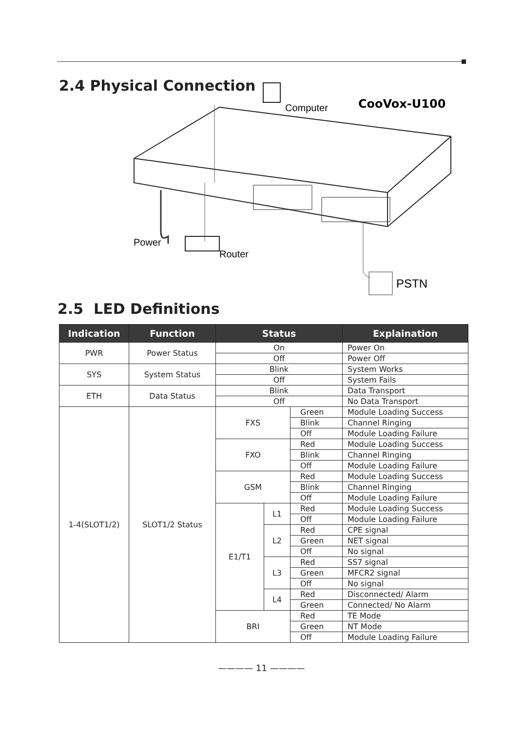2.4 Physical Connection
Computer
CooVox-U100
Power
Router
PSTN
2.5 LED Definitions
| Indication | Function | Status | | | Explaination |
| --- | --- | --- | --- | --- | --- |
| PWR | Power Status | On | | | Power On |
| | | Off | | | Power Off |
| SYS | System Status | Blink | | | System Works |
| | | Off | | | System Fails |
| ETH | Data Status | Blink | | | Data Transport |
| | | Off | | | No Data Transport |
| 1-4(SLOT1/2) | SLOT1/2 Status | FXS | | Green | Module Loading Success |
| | | | | Blink | Channel Ringing |
| | | | | Off | Module Loading Failure |
| | | FXO | | Red | Module Loading Success |
| | | | | Blink | Channel Ringing |
| | | | | Off | Module Loading Failure |
| | | GSM | | Red | Module Loading Success |
| | | | | Blink | Channel Ringing |
| | | | | Off | Module Loading Failure |
| | | E1/T1 | L1 | Red | Module Loading Success |
| | | | | Off | Module Loading Failure |
| | | | L2 | Red | CPE signal |
| | | | | Green | NET signal |
| | | | | Off | No signal |
| | | | L3 | Red | SS7 signal |
| | | | | Green | MFCR2 signal |
| | | | | Off | No signal |
| | | | L4 | Red | Disconnected/ Alarm |
| | | | | Green | Connected/ No Alarm |
| | | BRI | | Red | TE Mode |
| | | | | Green | NT Mode |
| | | | | Off | Module Loading Failure |
———— 11 ————